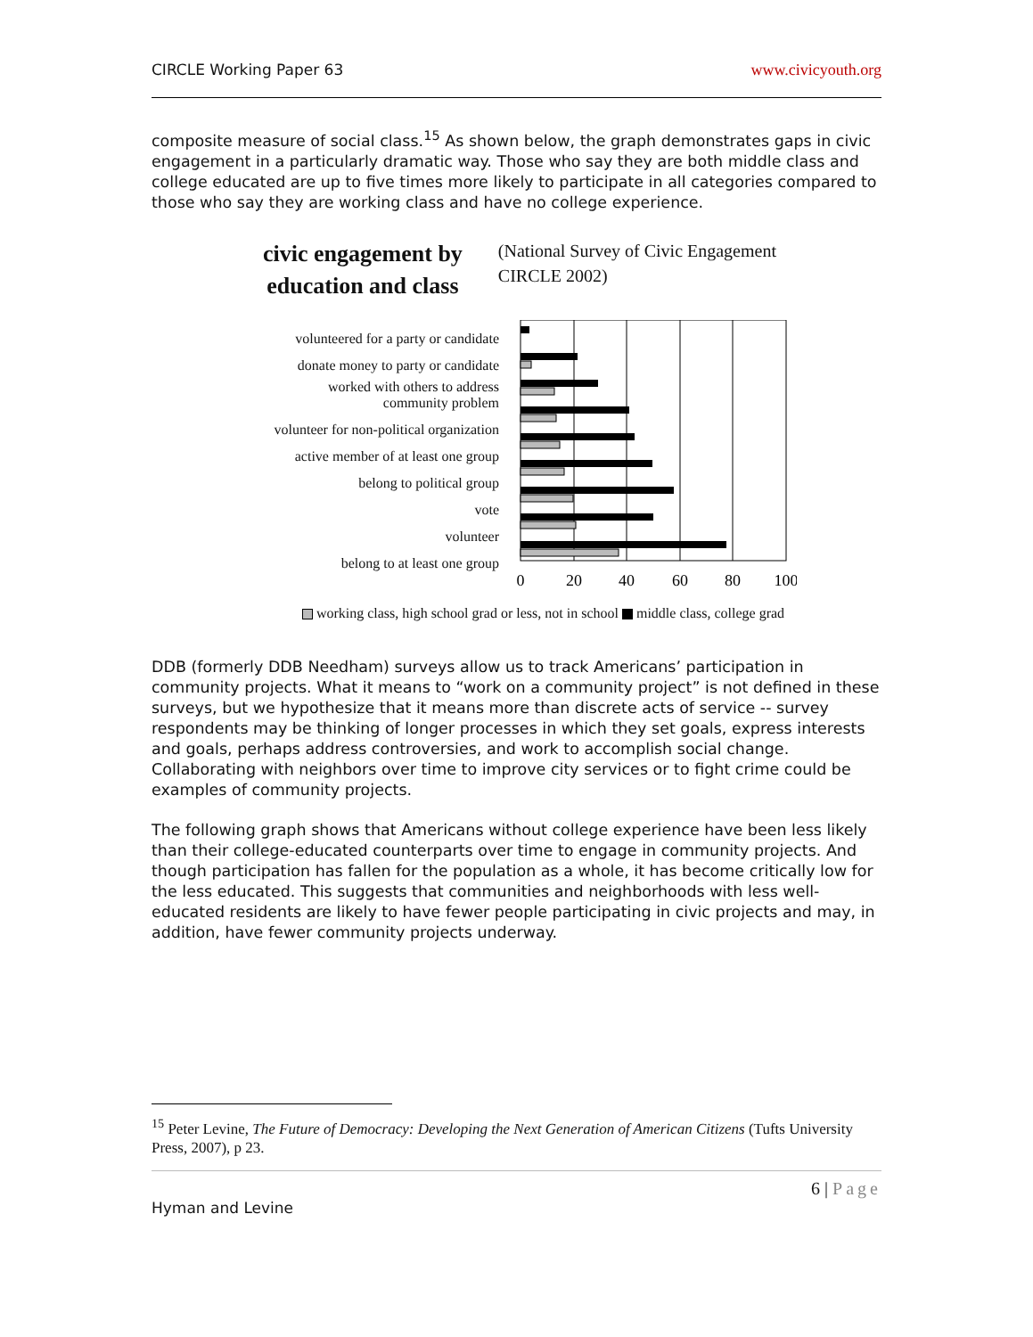CIRCLE Working Paper 63 www.civicyouth.org
composite measure of social class.<sup>15</sup> As shown below, the graph demonstrates gaps in civic engagement in a particularly dramatic way. Those who say they are both middle class and college educated are up to five times more likely to participate in all categories compared to those who say they are working class and have no college experience.
civic engagement by
education and class
(National Survey of Civic Engagement
CIRCLE 2002)
volunteered for a party or candidate
donate money to party or candidate
worked with others to address
community problem
volunteer for non-political organization
active member of at least one group
belong to political group
vote
volunteer
belong to at least one group
0
20
40
60
80
100
working class, high school grad or less, not in school middle class, college grad
DDB (formerly DDB Needham) surveys allow us to track Americans’ participation in community projects. What it means to “work on a community project” is not defined in these surveys, but we hypothesize that it means more than discrete acts of service -- survey respondents may be thinking of longer processes in which they set goals, express interests and goals, perhaps address controversies, and work to accomplish social change. Collaborating with neighbors over time to improve city services or to fight crime could be examples of community projects.
The following graph shows that Americans without college experience have been less likely than their college-educated counterparts over time to engage in community projects. And though participation has fallen for the population as a whole, it has become critically low for the less educated. This suggests that communities and neighborhoods with less well-educated residents are likely to have fewer people participating in civic projects and may, in addition, have fewer community projects underway.
<sup>15</sup> Peter Levine, The Future of Democracy: Developing the Next Generation of American Citizens (Tufts University Press, 2007), p 23.
6 | Page
Hyman and Levine